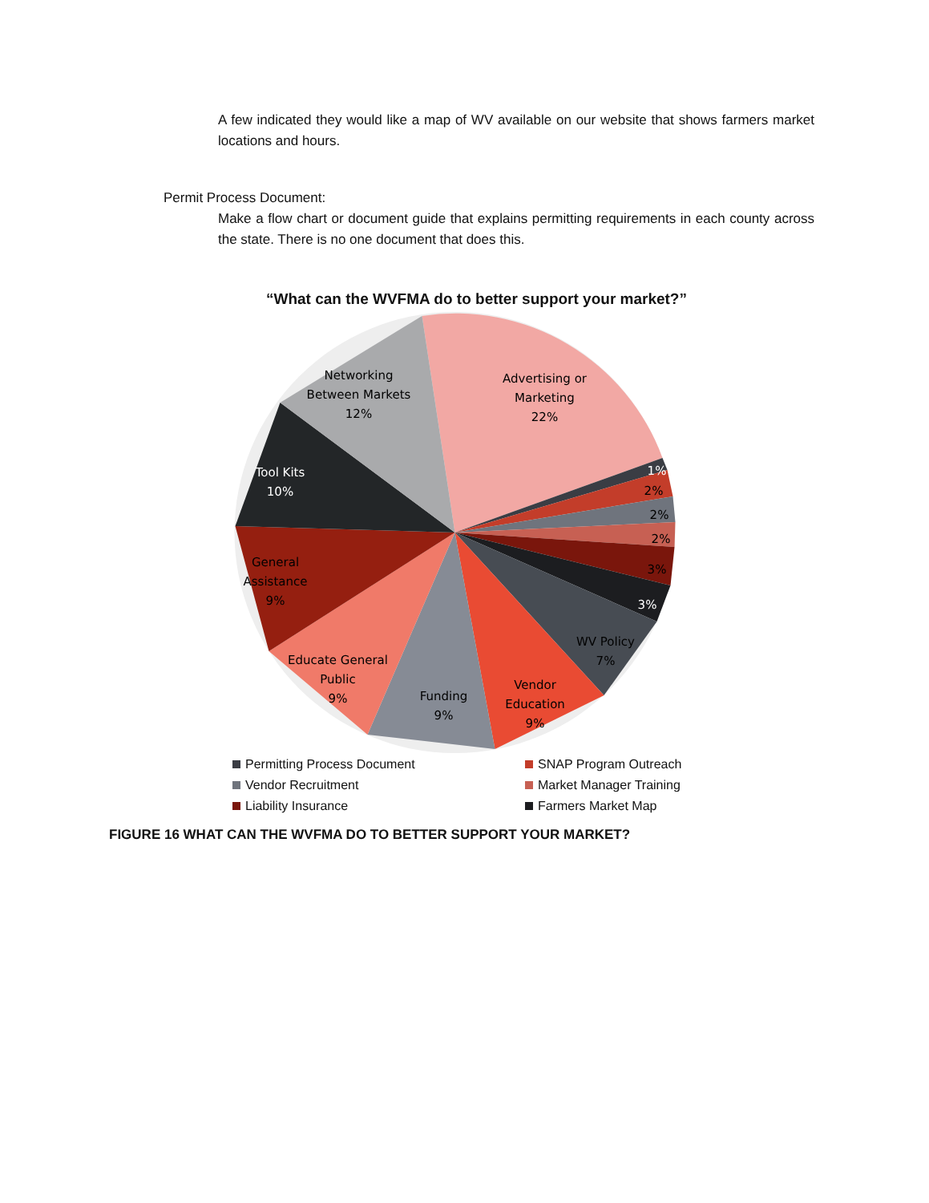A few indicated they would like a map of WV available on our website that shows farmers market locations and hours.
Permit Process Document:
Make a flow chart or document guide that explains permitting requirements in each county across the state. There is no one document that does this.
“What can the WVFMA do to better support your market?”
Advertising or
Marketing
22%
Networking
Between Markets
12%
Tool Kits
10%
General
Assistance
9%
Educate General
Public
9%
Funding
9%
Vendor
Education
9%
WV Policy
7%
1%
2%
2%
2%
3%
3%
Permitting Process Document
SNAP Program Outreach
Vendor Recruitment
Market Manager Training
Liability Insurance
Farmers Market Map
FIGURE 16 WHAT CAN THE WVFMA DO TO BETTER SUPPORT YOUR MARKET?